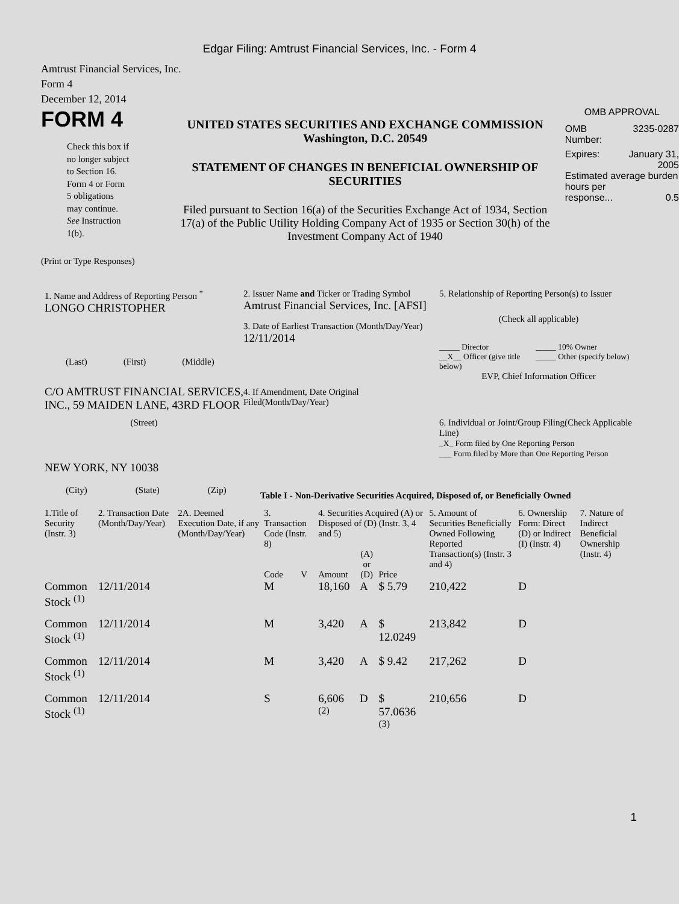Edgar Filing: Amtrust Financial Services, Inc. - Form 4
Amtrust Financial Services, Inc.
Form 4
December 12, 2014
FORM 4
Check this box if no longer subject to Section 16. Form 4 or Form 5 obligations may continue. See Instruction 1(b).
UNITED STATES SECURITIES AND EXCHANGE COMMISSION
Washington, D.C. 20549
STATEMENT OF CHANGES IN BENEFICIAL OWNERSHIP OF SECURITIES
Filed pursuant to Section 16(a) of the Securities Exchange Act of 1934, Section 17(a) of the Public Utility Holding Company Act of 1935 or Section 30(h) of the Investment Company Act of 1940
OMB APPROVAL
OMB
Number: 3235-0287
Expires: January 31,
2005
Estimated average burden hours per
response... 0.5
(Print or Type Responses)
1. Name and Address of Reporting Person <sup>*</sup>
LONGO CHRISTOPHER
(Last) (First) (Middle)
C/O AMTRUST FINANCIAL SERVICES, INC., 59 MAIDEN LANE, 43RD FLOOR
(Street)
NEW YORK, NY 10038
(City) (State) (Zip)
2. Issuer Name and Ticker or Trading Symbol
Amtrust Financial Services, Inc. [AFSI]
3. Date of Earliest Transaction (Month/Day/Year)
12/11/2014
4. If Amendment, Date Original Filed(Month/Day/Year)
5. Relationship of Reporting Person(s) to Issuer
(Check all applicable)
_____ Director
__X__ Officer (give title below) _____ 10% Owner
_____ Other (specify below)
EVP, Chief Information Officer
6. Individual or Joint/Group Filing(Check Applicable Line)
_X_ Form filed by One Reporting Person
___ Form filed by More than One Reporting Person
Table I - Non-Derivative Securities Acquired, Disposed of, or Beneficially Owned
| 1.Title of Security (Instr. 3) | 2. Transaction Date (Month/Day/Year) | 2A. Deemed Execution Date, if any (Month/Day/Year) | 3. Transaction Code (Instr. 8) | | 4. Securities Acquired (A) or Disposed of (D) (Instr. 3, 4 and 5) | | | 5. Amount of Securities Beneficially Owned Following Reported Transaction(s) (Instr. 3 and 4) | 6. Ownership Form: Direct (D) or Indirect (I) (Instr. 4) | 7. Nature of Indirect Beneficial Ownership (Instr. 4) |
| --- | --- | --- | --- | --- | --- | --- | --- | --- | --- | --- |
| | | | Code | V | Amount | (A) or (D) | Price | | | |
| Common Stock <sup>(1)</sup> | 12/11/2014 | | M | | 18,160 | A | $ 5.79 | 210,422 | D | |
| Common Stock <sup>(1)</sup> | 12/11/2014 | | M | | 3,420 | A | $ 12.0249 | 213,842 | D | |
| Common Stock <sup>(1)</sup> | 12/11/2014 | | M | | 3,420 | A | $ 9.42 | 217,262 | D | |
| Common Stock <sup>(1)</sup> | 12/11/2014 | | S | | 6,606 <sup>(2)</sup> | D | $ 57.0636 <sup>(3)</sup> | 210,656 | D | |
1